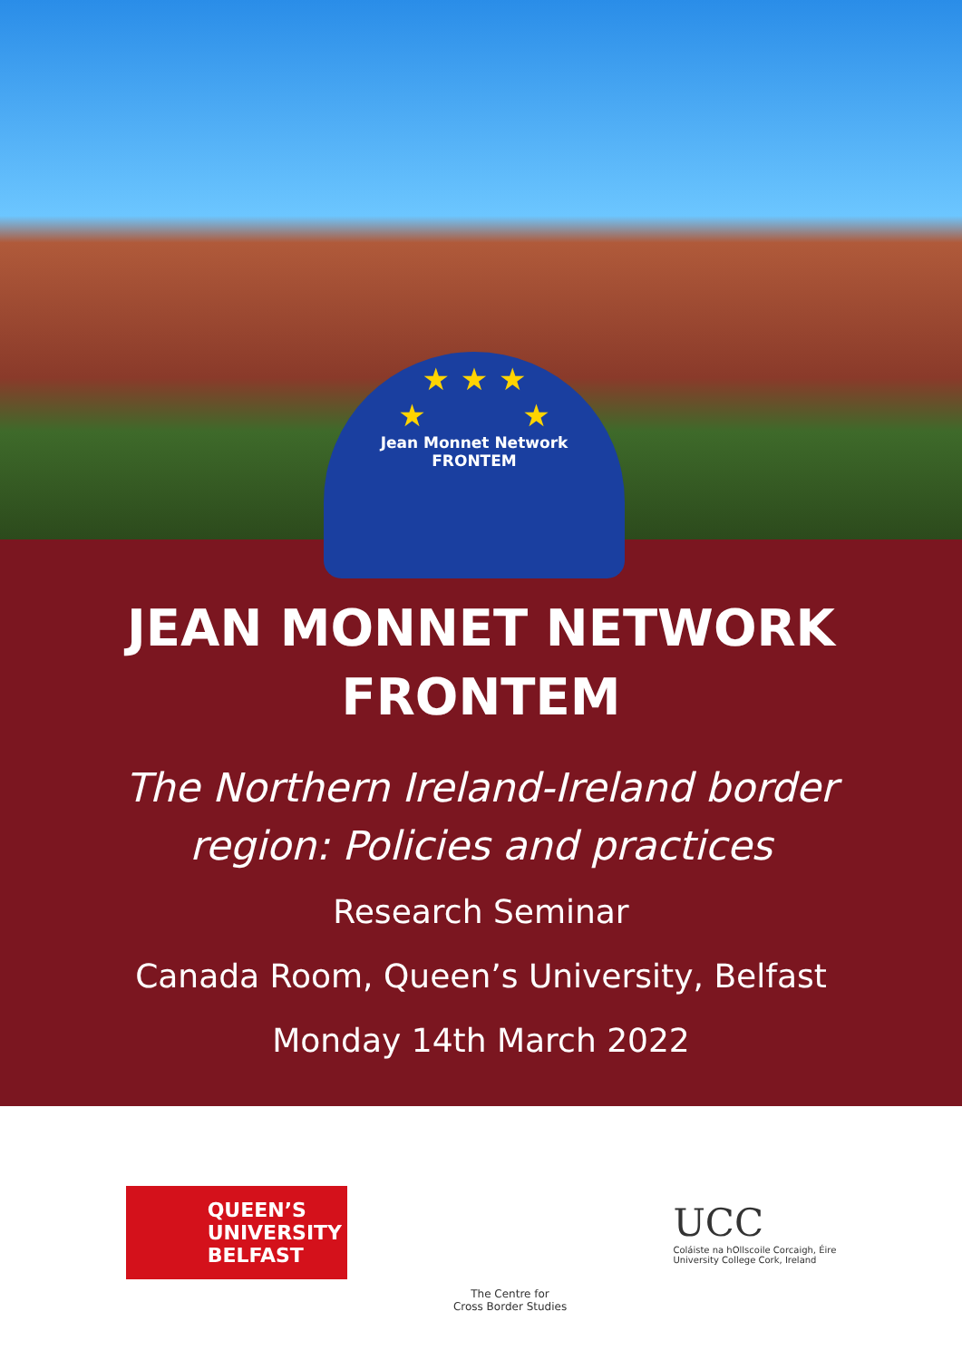★ ★ ★
★ ★
Jean Monnet Network
FRONTEM
JEAN MONNET NETWORK
FRONTEM
The Northern Ireland-Ireland border
region: Policies and practices
Research Seminar
Canada Room, Queen’s University, Belfast
Monday 14th March 2022
QUEEN’S
UNIVERSITY
BELFAST
The Centre for
Cross Border Studies
UCC
Coláiste na hOllscoile Corcaigh, Éire
University College Cork, Ireland